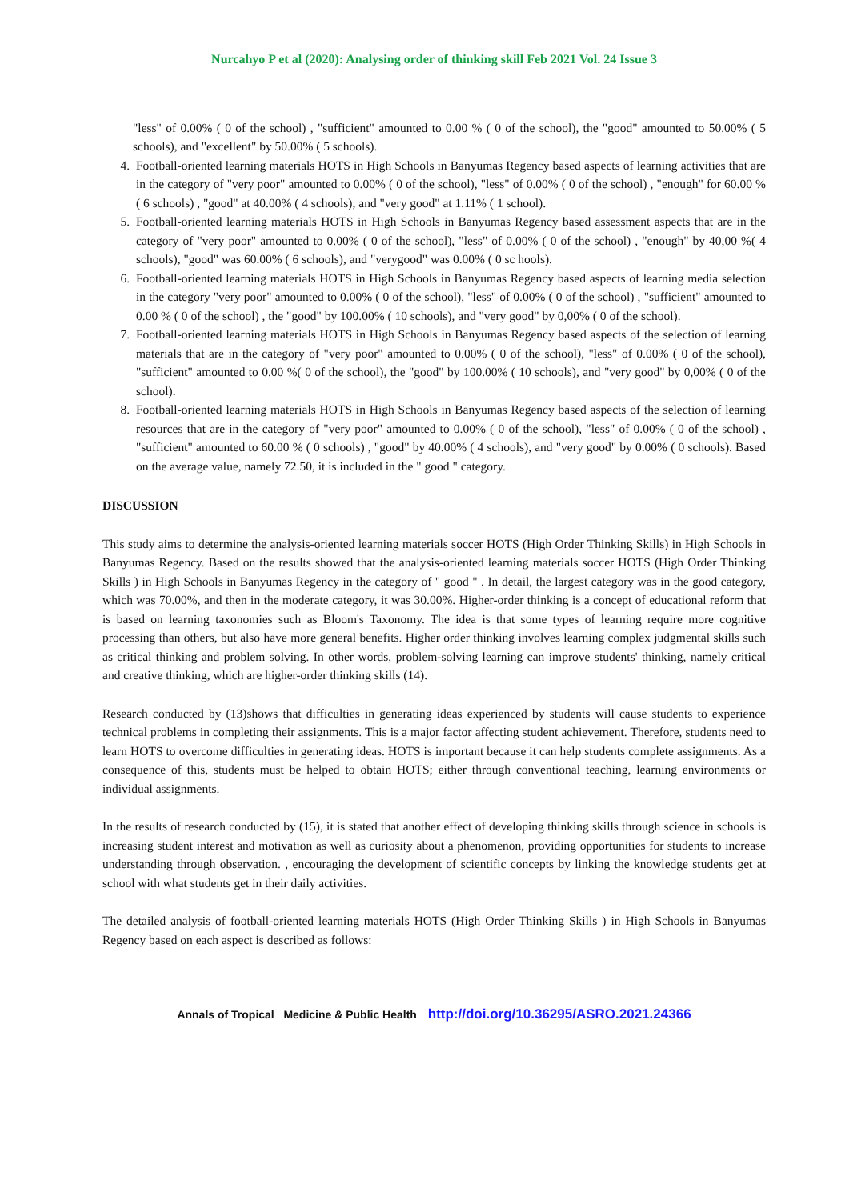Nurcahyo P et al (2020): Analysing order of thinking skill Feb 2021 Vol. 24 Issue 3
"less" of 0.00% ( 0 of the school) , "sufficient" amounted to 0.00 % ( 0 of the school), the "good" amounted to 50.00% ( 5 schools), and "excellent" by 50.00% ( 5 schools).
4. Football-oriented learning materials HOTS in High Schools in Banyumas Regency based aspects of learning activities that are in the category of "very poor" amounted to 0.00% ( 0 of the school), "less" of 0.00% ( 0 of the school) , "enough" for 60.00 % ( 6 schools) , "good" at 40.00% ( 4 schools), and "very good" at 1.11% ( 1 school).
5. Football-oriented learning materials HOTS in High Schools in Banyumas Regency based assessment aspects that are in the category of "very poor" amounted to 0.00% ( 0 of the school), "less" of 0.00% ( 0 of the school) , "enough" by 40,00 %( 4 schools), "good" was 60.00% ( 6 schools), and "verygood" was 0.00% ( 0 sc hools).
6. Football-oriented learning materials HOTS in High Schools in Banyumas Regency based aspects of learning media selection in the category "very poor" amounted to 0.00% ( 0 of the school), "less" of 0.00% ( 0 of the school) , "sufficient" amounted to 0.00 % ( 0 of the school) , the "good" by 100.00% ( 10 schools), and "very good" by 0,00% ( 0 of the school).
7. Football-oriented learning materials HOTS in High Schools in Banyumas Regency based aspects of the selection of learning materials that are in the category of "very poor" amounted to 0.00% ( 0 of the school), "less" of 0.00% ( 0 of the school), "sufficient" amounted to 0.00 %( 0 of the school), the "good" by 100.00% ( 10 schools), and "very good" by 0,00% ( 0 of the school).
8. Football-oriented learning materials HOTS in High Schools in Banyumas Regency based aspects of the selection of learning resources that are in the category of "very poor" amounted to 0.00% ( 0 of the school), "less" of 0.00% ( 0 of the school) , "sufficient" amounted to 60.00 % ( 0 schools) , "good" by 40.00% ( 4 schools), and "very good" by 0.00% ( 0 schools). Based on the average value, namely 72.50, it is included in the " good " category.
DISCUSSION
This study aims to determine the analysis-oriented learning materials soccer HOTS (High Order Thinking Skills) in High Schools in Banyumas Regency. Based on the results showed that the analysis-oriented learning materials soccer HOTS (High Order Thinking Skills ) in High Schools in Banyumas Regency in the category of " good " . In detail, the largest category was in the good category, which was 70.00%, and then in the moderate category, it was 30.00%. Higher-order thinking is a concept of educational reform that is based on learning taxonomies such as Bloom's Taxonomy. The idea is that some types of learning require more cognitive processing than others, but also have more general benefits. Higher order thinking involves learning complex judgmental skills such as critical thinking and problem solving. In other words, problem-solving learning can improve students' thinking, namely critical and creative thinking, which are higher-order thinking skills (14).
Research conducted by (13)shows that difficulties in generating ideas experienced by students will cause students to experience technical problems in completing their assignments. This is a major factor affecting student achievement. Therefore, students need to learn HOTS to overcome difficulties in generating ideas. HOTS is important because it can help students complete assignments. As a consequence of this, students must be helped to obtain HOTS; either through conventional teaching, learning environments or individual assignments.
In the results of research conducted by (15), it is stated that another effect of developing thinking skills through science in schools is increasing student interest and motivation as well as curiosity about a phenomenon, providing opportunities for students to increase understanding through observation. , encouraging the development of scientific concepts by linking the knowledge students get at school with what students get in their daily activities.
The detailed analysis of football-oriented learning materials HOTS (High Order Thinking Skills ) in High Schools in Banyumas Regency based on each aspect is described as follows:
Annals of Tropical Medicine & Public Health http://doi.org/10.36295/ASRO.2021.24366